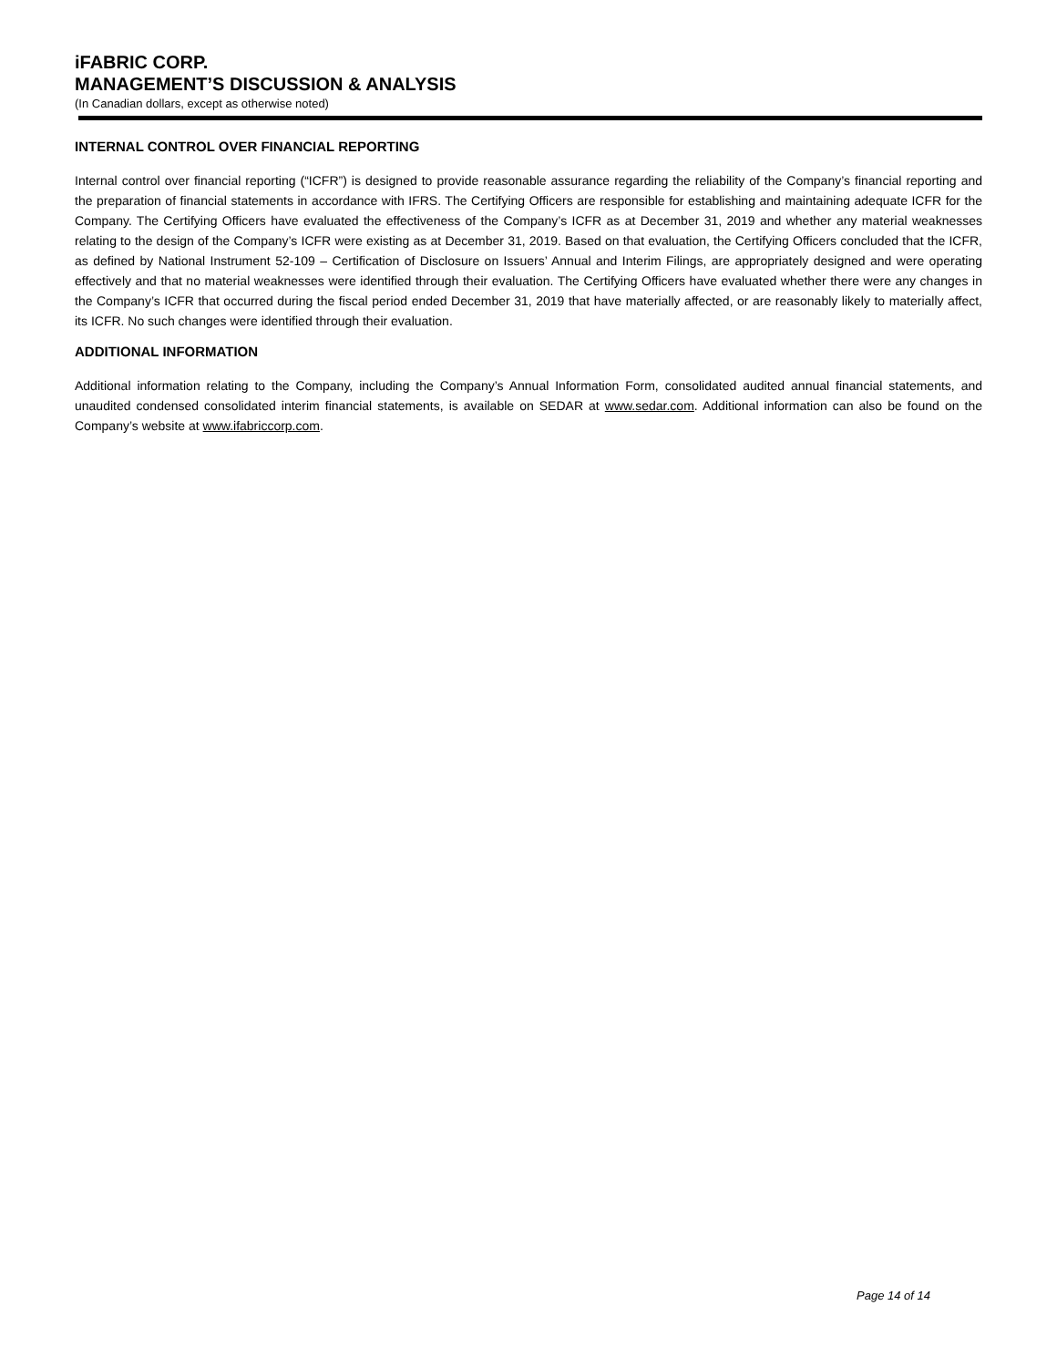iFABRIC CORP.
MANAGEMENT’S DISCUSSION & ANALYSIS
(In Canadian dollars, except as otherwise noted)
INTERNAL CONTROL OVER FINANCIAL REPORTING
Internal control over financial reporting (“ICFR”) is designed to provide reasonable assurance regarding the reliability of the Company’s financial reporting and the preparation of financial statements in accordance with IFRS. The Certifying Officers are responsible for establishing and maintaining adequate ICFR for the Company. The Certifying Officers have evaluated the effectiveness of the Company’s ICFR as at December 31, 2019 and whether any material weaknesses relating to the design of the Company’s ICFR were existing as at December 31, 2019. Based on that evaluation, the Certifying Officers concluded that the ICFR, as defined by National Instrument 52-109 – Certification of Disclosure on Issuers’ Annual and Interim Filings, are appropriately designed and were operating effectively and that no material weaknesses were identified through their evaluation. The Certifying Officers have evaluated whether there were any changes in the Company’s ICFR that occurred during the fiscal period ended December 31, 2019 that have materially affected, or are reasonably likely to materially affect, its ICFR. No such changes were identified through their evaluation.
ADDITIONAL INFORMATION
Additional information relating to the Company, including the Company’s Annual Information Form, consolidated audited annual financial statements, and unaudited condensed consolidated interim financial statements, is available on SEDAR at www.sedar.com. Additional information can also be found on the Company’s website at www.ifabriccorp.com.
Page 14 of 14